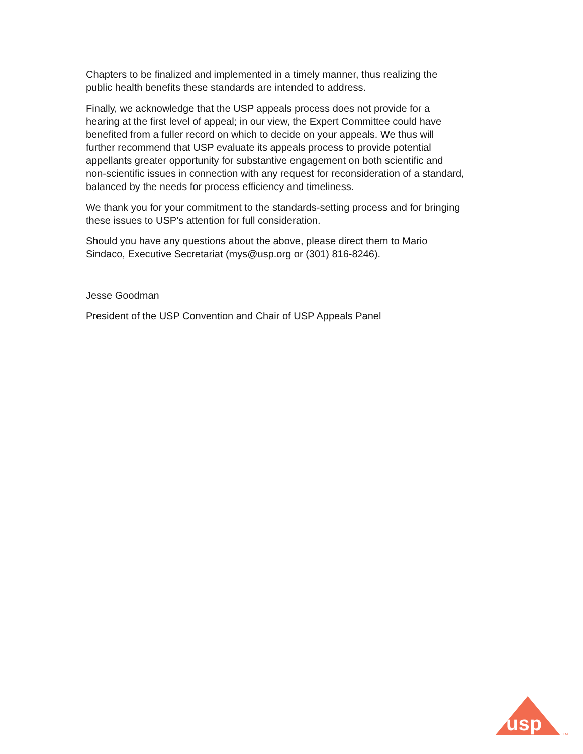Chapters to be finalized and implemented in a timely manner, thus realizing the
public health benefits these standards are intended to address.
Finally, we acknowledge that the USP appeals process does not provide for a
hearing at the first level of appeal; in our view, the Expert Committee could have
benefited from a fuller record on which to decide on your appeals. We thus will
further recommend that USP evaluate its appeals process to provide potential
appellants greater opportunity for substantive engagement on both scientific and
non-scientific issues in connection with any request for reconsideration of a standard,
balanced by the needs for process efficiency and timeliness.
We thank you for your commitment to the standards-setting process and for bringing
these issues to USP’s attention for full consideration.
Should you have any questions about the above, please direct them to Mario
Sindaco, Executive Secretariat (mys@usp.org or (301) 816-8246).
Jesse Goodman
President of the USP Convention and Chair of USP Appeals Panel
usp
TM